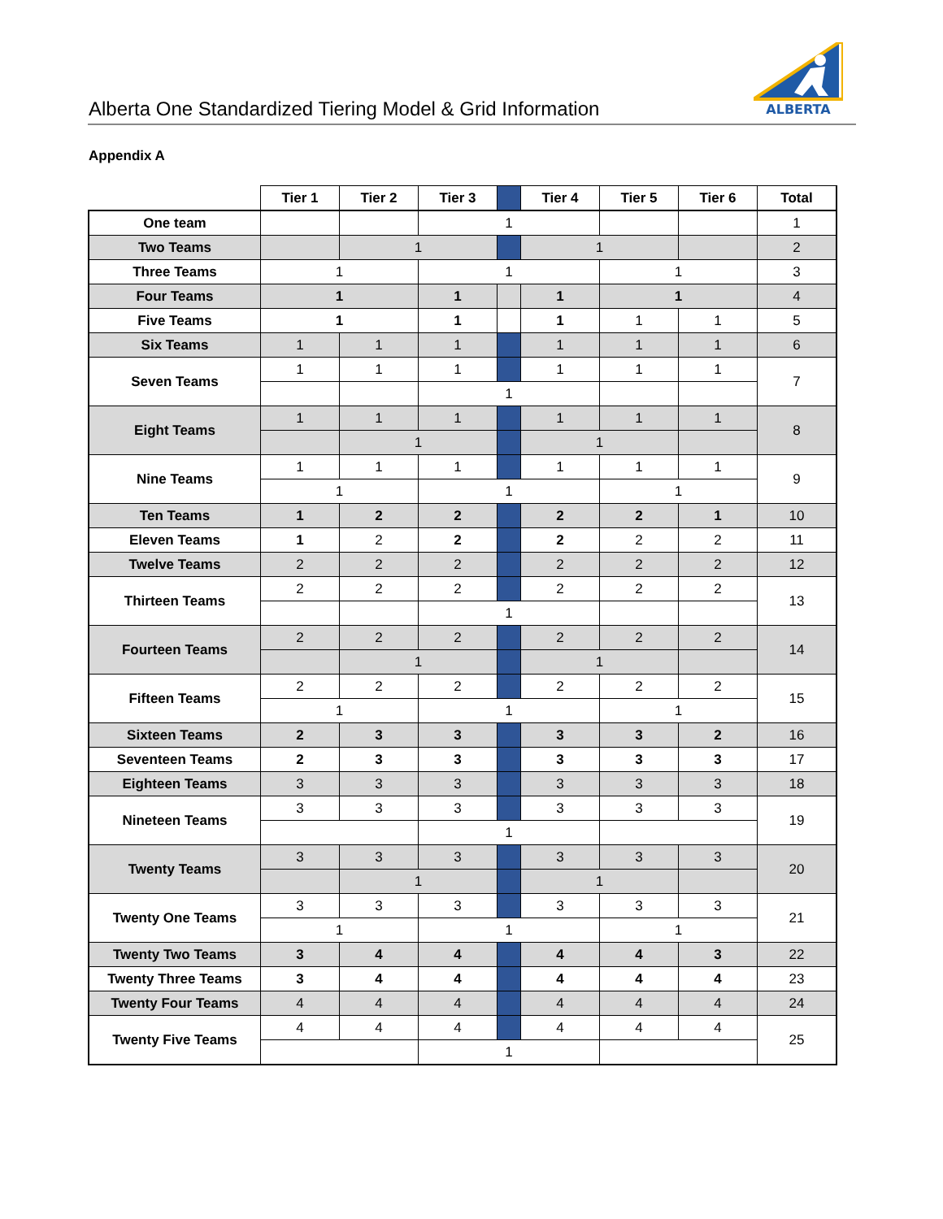Alberta One Standardized Tiering Model & Grid Information
ALBERTA
Appendix A
| | Tier 1 | Tier 2 | Tier 3 | | Tier 4 | Tier 5 | Tier 6 | Total |
| One team | | | 1 | | | | | 1 |
| Two Teams | | 1 | | | 1 | | | 2 |
| Three Teams | 1 | | 1 | | | 1 | | 3 |
| Four Teams | 1 | | 1 | | 1 | 1 | | 4 |
| Five Teams | 1 | | 1 | | 1 | 1 | 1 | 5 |
| Six Teams | 1 | 1 | 1 | | 1 | 1 | 1 | 6 |
| Seven Teams | 1 | 1 | 1 | | 1 | 1 | 1 | 7 |
| | | | 1 | | | | | |
| Eight Teams | 1 | 1 | 1 | | 1 | 1 | 1 | 8 |
| | | 1 | | | 1 | | | |
| Nine Teams | 1 | 1 | 1 | | 1 | 1 | 1 | 9 |
| | 1 | | 1 | | | 1 | | |
| Ten Teams | 1 | 2 | 2 | | 2 | 2 | 1 | 10 |
| Eleven Teams | 1 | 2 | 2 | | 2 | 2 | 2 | 11 |
| Twelve Teams | 2 | 2 | 2 | | 2 | 2 | 2 | 12 |
| Thirteen Teams | 2 | 2 | 2 | | 2 | 2 | 2 | 13 |
| | | | 1 | | | | | |
| Fourteen Teams | 2 | 2 | 2 | | 2 | 2 | 2 | 14 |
| | | 1 | | | 1 | | | |
| Fifteen Teams | 2 | 2 | 2 | | 2 | 2 | 2 | 15 |
| | 1 | | 1 | | | 1 | | |
| Sixteen Teams | 2 | 3 | 3 | | 3 | 3 | 2 | 16 |
| Seventeen Teams | 2 | 3 | 3 | | 3 | 3 | 3 | 17 |
| Eighteen Teams | 3 | 3 | 3 | | 3 | 3 | 3 | 18 |
| Nineteen Teams | 3 | 3 | 3 | | 3 | 3 | 3 | 19 |
| | | | 1 | | | | | |
| Twenty Teams | 3 | 3 | 3 | | 3 | 3 | 3 | 20 |
| | | 1 | | | 1 | | | |
| Twenty One Teams | 3 | 3 | 3 | | 3 | 3 | 3 | 21 |
| | 1 | | 1 | | | 1 | | |
| Twenty Two Teams | 3 | 4 | 4 | | 4 | 4 | 3 | 22 |
| Twenty Three Teams | 3 | 4 | 4 | | 4 | 4 | 4 | 23 |
| Twenty Four Teams | 4 | 4 | 4 | | 4 | 4 | 4 | 24 |
| Twenty Five Teams | 4 | 4 | 4 | | 4 | 4 | 4 | 25 |
| | | | 1 | | | | | |